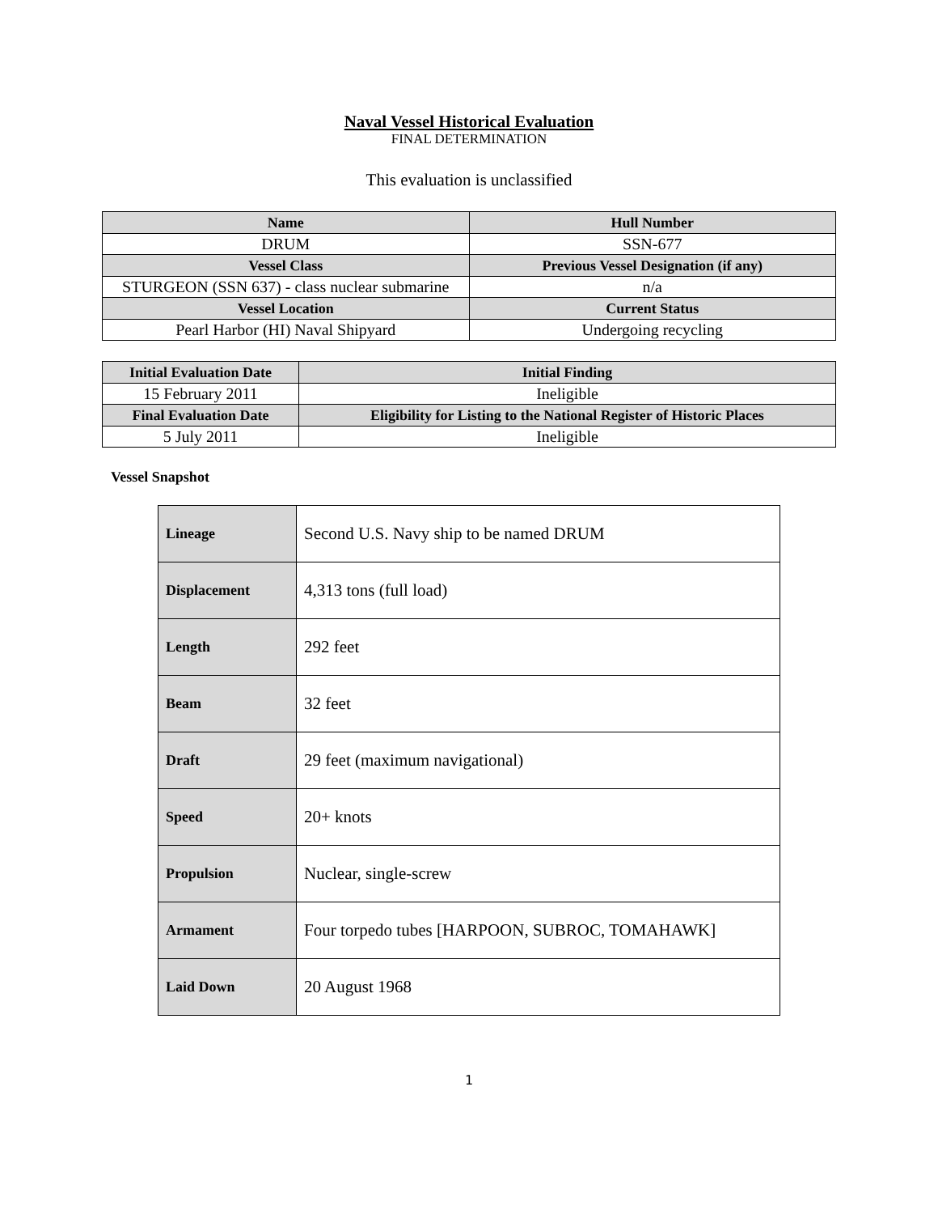Naval Vessel Historical Evaluation
FINAL DETERMINATION
This evaluation is unclassified
| Name | Hull Number |
| --- | --- |
| DRUM | SSN-677 |
| Vessel Class | Previous Vessel Designation (if any) |
| STURGEON (SSN 637) - class nuclear submarine | n/a |
| Vessel Location | Current Status |
| Pearl Harbor (HI) Naval Shipyard | Undergoing recycling |
| Initial Evaluation Date | Initial Finding |
| --- | --- |
| 15 February 2011 | Ineligible |
| Final Evaluation Date | Eligibility for Listing to the National Register of Historic Places |
| 5 July 2011 | Ineligible |
Vessel Snapshot
| Lineage | Second U.S. Navy ship to be named DRUM |
| Displacement | 4,313 tons (full load) |
| Length | 292 feet |
| Beam | 32 feet |
| Draft | 29 feet (maximum navigational) |
| Speed | 20+ knots |
| Propulsion | Nuclear, single-screw |
| Armament | Four torpedo tubes [HARPOON, SUBROC, TOMAHAWK] |
| Laid Down | 20 August 1968 |
1